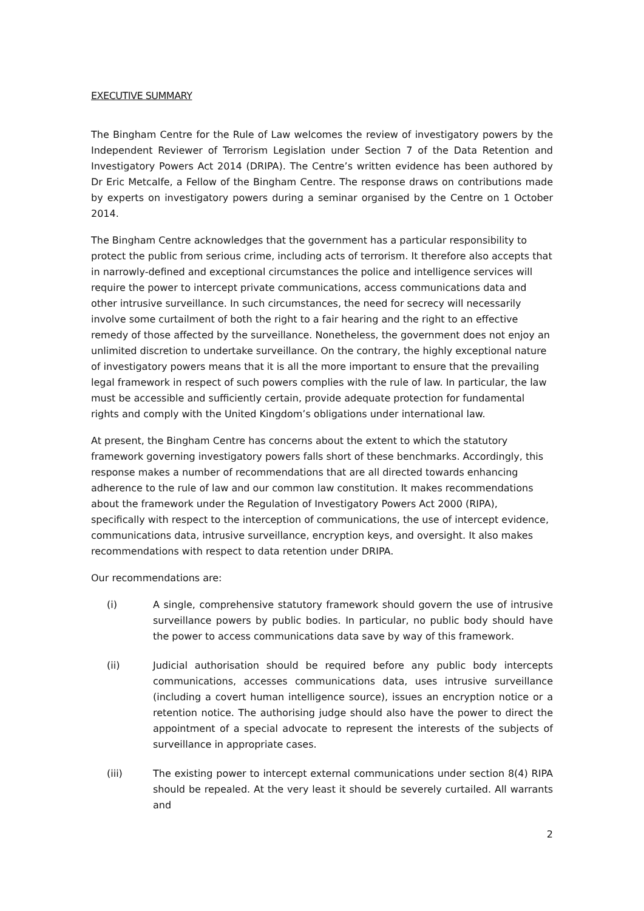EXECUTIVE SUMMARY
The Bingham Centre for the Rule of Law welcomes the review of investigatory powers by the Independent Reviewer of Terrorism Legislation under Section 7 of the Data Retention and Investigatory Powers Act 2014 (DRIPA). The Centre’s written evidence has been authored by Dr Eric Metcalfe, a Fellow of the Bingham Centre. The response draws on contributions made by experts on investigatory powers during a seminar organised by the Centre on 1 October 2014.
The Bingham Centre acknowledges that the government has a particular responsibility to protect the public from serious crime, including acts of terrorism. It therefore also accepts that in narrowly-defined and exceptional circumstances the police and intelligence services will require the power to intercept private communications, access communications data and other intrusive surveillance. In such circumstances, the need for secrecy will necessarily involve some curtailment of both the right to a fair hearing and the right to an effective remedy of those affected by the surveillance. Nonetheless, the government does not enjoy an unlimited discretion to undertake surveillance. On the contrary, the highly exceptional nature of investigatory powers means that it is all the more important to ensure that the prevailing legal framework in respect of such powers complies with the rule of law. In particular, the law must be accessible and sufficiently certain, provide adequate protection for fundamental rights and comply with the United Kingdom’s obligations under international law.
At present, the Bingham Centre has concerns about the extent to which the statutory framework governing investigatory powers falls short of these benchmarks. Accordingly, this response makes a number of recommendations that are all directed towards enhancing adherence to the rule of law and our common law constitution. It makes recommendations about the framework under the Regulation of Investigatory Powers Act 2000 (RIPA), specifically with respect to the interception of communications, the use of intercept evidence, communications data, intrusive surveillance, encryption keys, and oversight. It also makes recommendations with respect to data retention under DRIPA.
Our recommendations are:
(i) A single, comprehensive statutory framework should govern the use of intrusive surveillance powers by public bodies. In particular, no public body should have the power to access communications data save by way of this framework.
(ii) Judicial authorisation should be required before any public body intercepts communications, accesses communications data, uses intrusive surveillance (including a covert human intelligence source), issues an encryption notice or a retention notice. The authorising judge should also have the power to direct the appointment of a special advocate to represent the interests of the subjects of surveillance in appropriate cases.
(iii) The existing power to intercept external communications under section 8(4) RIPA should be repealed. At the very least it should be severely curtailed. All warrants and
2